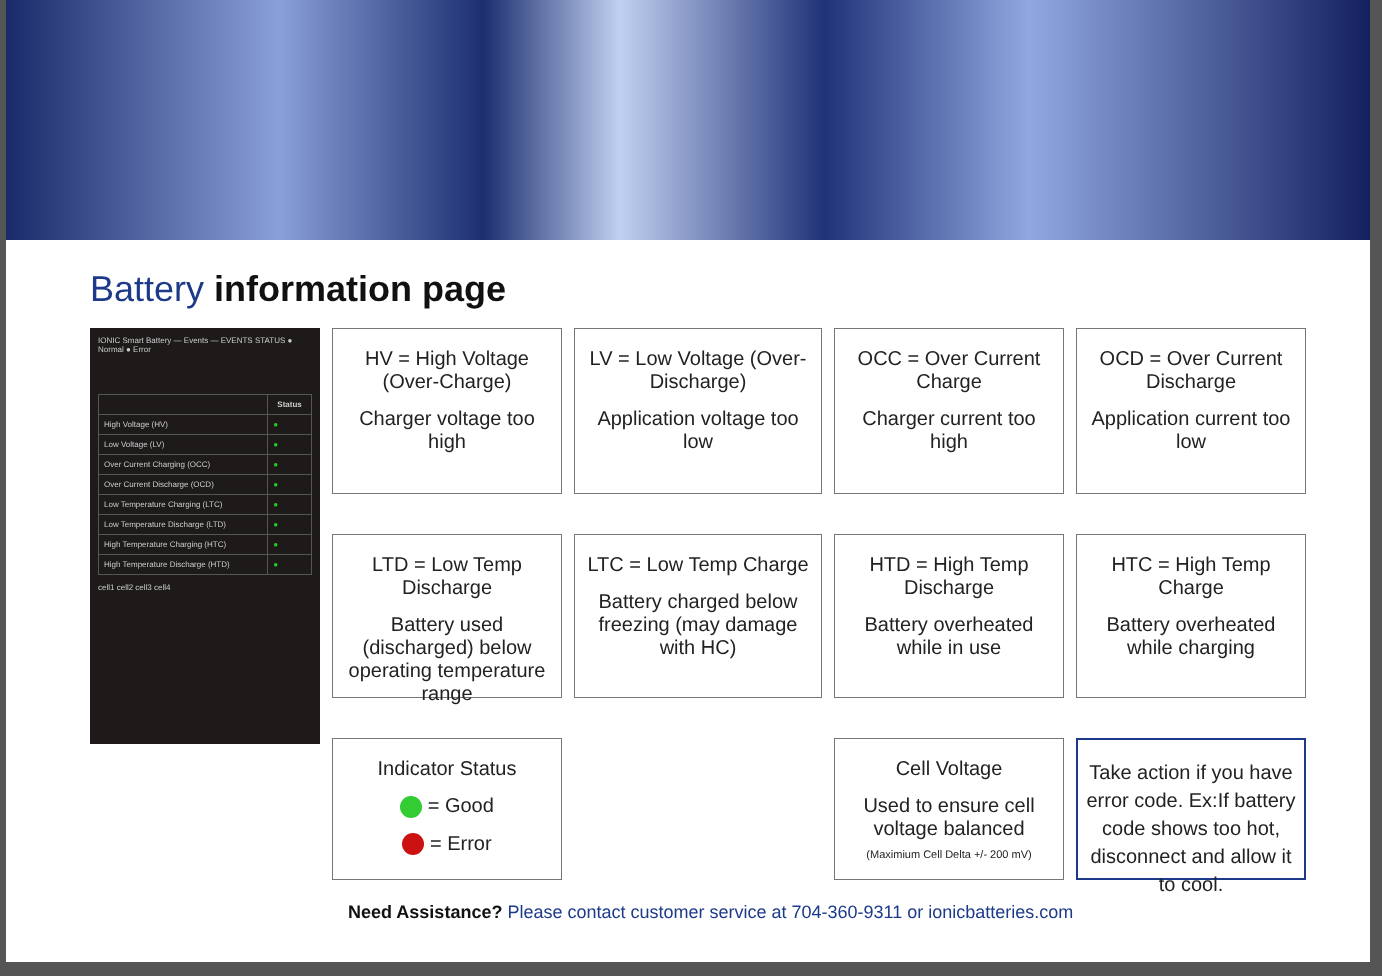Battery information page
HV = High Voltage (Over-Charge)
Charger voltage too high
LV = Low Voltage (Over-Discharge)
Application voltage too low
IONIC Smart Battery — Events — EVENTS STATUS ● Normal ● Error
| | Status |
| --- | --- |
| High Voltage (HV) | ● |
| Low Voltage (LV) | ● |
| Over Current Charging (OCC) | ● |
| Over Current Discharge (OCD) | ● |
| Low Temperature Charging (LTC) | ● |
| Low Temperature Discharge (LTD) | ● |
| High Temperature Charging (HTC) | ● |
| High Temperature Discharge (HTD) | ● |
cell1 cell2 cell3 cell4
OCC = Over Current Charge
Charger current too high
OCD = Over Current Discharge
Application current too low
LTD = Low Temp Discharge
Battery used (discharged) below operating temperature range
LTC = Low Temp Charge
Battery charged below freezing (may damage with HC)
HTD = High Temp Discharge
Battery overheated while in use
HTC = High Temp Charge
Battery overheated while charging
Indicator Status
= Good
= Error
Cell Voltage
Used to ensure cell voltage balanced
(Maximium Cell Delta +/- 200 mV)
Take action if you have error code. Ex:If battery code shows too hot, disconnect and allow it to cool.
Need Assistance? Please contact customer service at 704-360-9311 or ionicbatteries.com